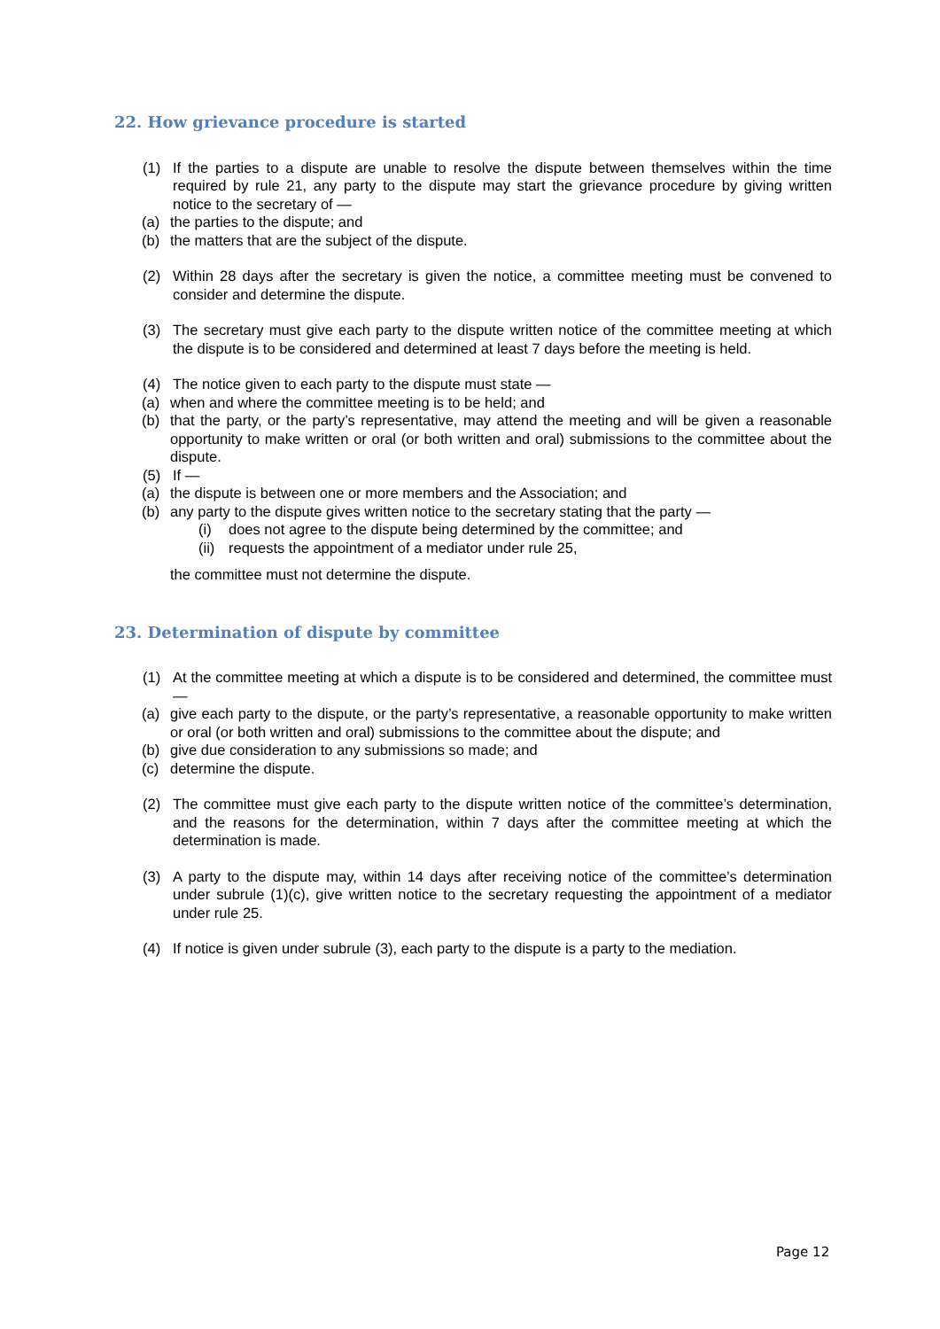22. How grievance procedure is started
(1) If the parties to a dispute are unable to resolve the dispute between themselves within the time required by rule 21, any party to the dispute may start the grievance procedure by giving written notice to the secretary of —
(a) the parties to the dispute; and
(b) the matters that are the subject of the dispute.
(2) Within 28 days after the secretary is given the notice, a committee meeting must be convened to consider and determine the dispute.
(3) The secretary must give each party to the dispute written notice of the committee meeting at which the dispute is to be considered and determined at least 7 days before the meeting is held.
(4) The notice given to each party to the dispute must state —
(a) when and where the committee meeting is to be held; and
(b) that the party, or the party’s representative, may attend the meeting and will be given a reasonable opportunity to make written or oral (or both written and oral) submissions to the committee about the dispute.
(5) If —
(a) the dispute is between one or more members and the Association; and
(b) any party to the dispute gives written notice to the secretary stating that the party —
(i) does not agree to the dispute being determined by the committee; and
(ii) requests the appointment of a mediator under rule 25,
the committee must not determine the dispute.
23. Determination of dispute by committee
(1) At the committee meeting at which a dispute is to be considered and determined, the committee must —
(a) give each party to the dispute, or the party’s representative, a reasonable opportunity to make written or oral (or both written and oral) submissions to the committee about the dispute; and
(b) give due consideration to any submissions so made; and
(c) determine the dispute.
(2) The committee must give each party to the dispute written notice of the committee’s determination, and the reasons for the determination, within 7 days after the committee meeting at which the determination is made.
(3) A party to the dispute may, within 14 days after receiving notice of the committee’s determination under subrule (1)(c), give written notice to the secretary requesting the appointment of a mediator under rule 25.
(4) If notice is given under subrule (3), each party to the dispute is a party to the mediation.
Page 12